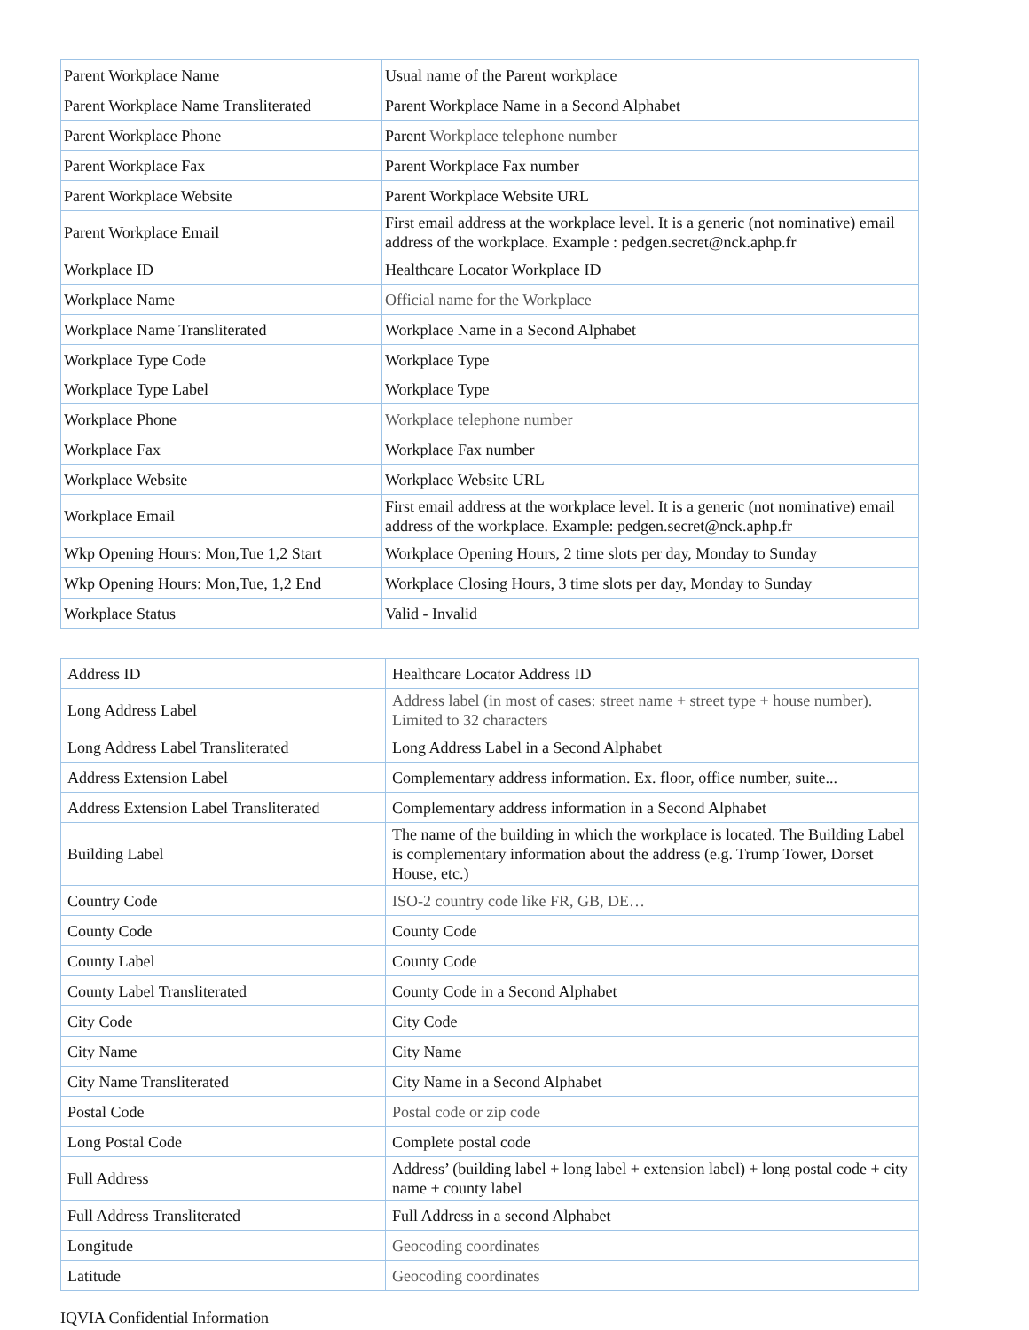| Parent Workplace Name | Usual name of the Parent workplace |
| Parent Workplace Name Transliterated | Parent Workplace Name in a Second Alphabet |
| Parent Workplace Phone | Parent Workplace telephone number |
| Parent Workplace Fax | Parent Workplace Fax number |
| Parent Workplace Website | Parent Workplace Website URL |
| Parent Workplace Email | First email address at the workplace level. It is a generic (not nominative) email address of the workplace. Example : pedgen.secret@nck.aphp.fr |
| Workplace ID | Healthcare Locator Workplace ID |
| Workplace Name | Official name for the Workplace |
| Workplace Name Transliterated | Workplace Name in a Second Alphabet |
| Workplace Type Code | Workplace Type |
| Workplace Type Label | Workplace Type |
| Workplace Phone | Workplace telephone number |
| Workplace Fax | Workplace Fax number |
| Workplace Website | Workplace Website URL |
| Workplace Email | First email address at the workplace level. It is a generic (not nominative) email address of the workplace. Example: pedgen.secret@nck.aphp.fr |
| Wkp Opening Hours: Mon,Tue 1,2 Start | Workplace Opening Hours, 2 time slots per day, Monday to Sunday |
| Wkp Opening Hours: Mon,Tue, 1,2 End | Workplace Closing Hours, 3 time slots per day, Monday to Sunday |
| Workplace Status | Valid - Invalid |
| Address ID | Healthcare Locator Address ID |
| Long Address Label | Address label (in most of cases: street name + street type + house number). Limited to 32 characters |
| Long Address Label Transliterated | Long Address Label in a Second Alphabet |
| Address Extension Label | Complementary address information. Ex. floor, office number, suite... |
| Address Extension Label Transliterated | Complementary address information in a Second Alphabet |
| Building Label | The name of the building in which the workplace is located. The Building Label is complementary information about the address (e.g. Trump Tower, Dorset House, etc.) |
| Country Code | ISO-2 country code like FR, GB, DE… |
| County Code | County Code |
| County Label | County Code |
| County Label Transliterated | County Code in a Second Alphabet |
| City Code | City Code |
| City Name | City Name |
| City Name Transliterated | City Name in a Second Alphabet |
| Postal Code | Postal code or zip code |
| Long Postal Code | Complete postal code |
| Full Address | Address’ (building label + long label + extension label) + long postal code + city name + county label |
| Full Address Transliterated | Full Address in a second Alphabet |
| Longitude | Geocoding coordinates |
| Latitude | Geocoding coordinates |
IQVIA Confidential Information